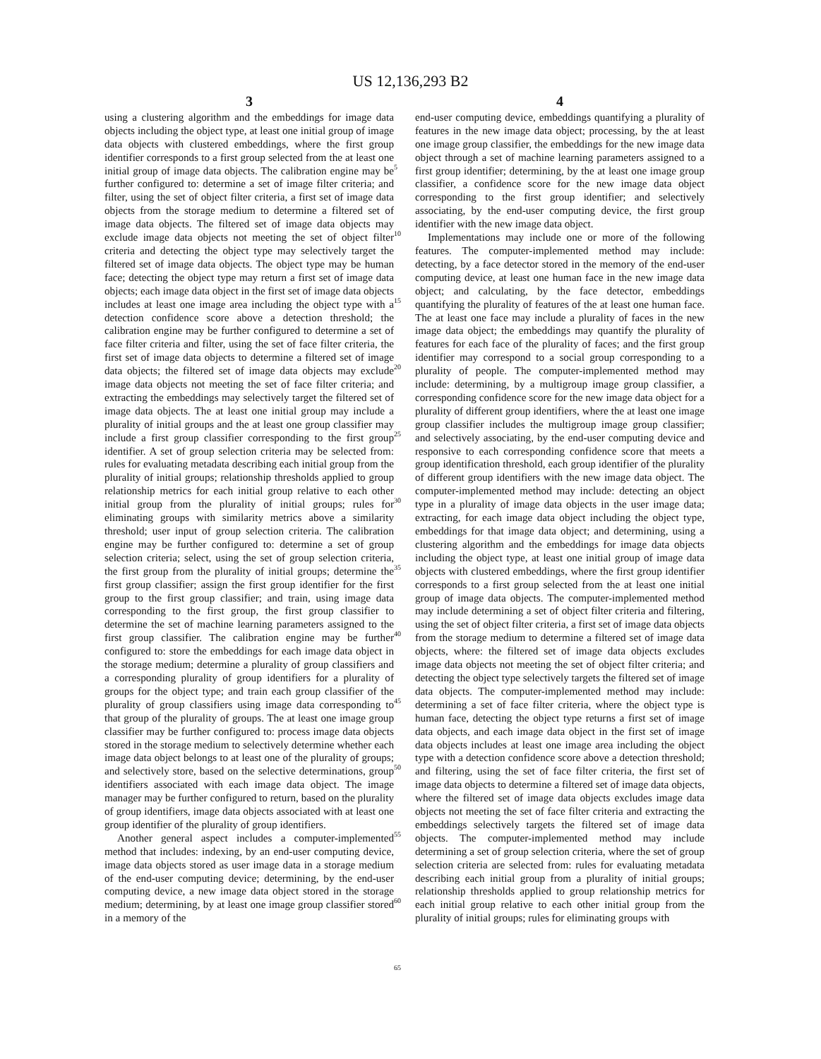US 12,136,293 B2
3
using a clustering algorithm and the embeddings for image data objects including the object type, at least one initial group of image data objects with clustered embeddings, where the first group identifier corresponds to a first group selected from the at least one initial group of image data objects. The calibration engine may be further configured to: determine a set of image filter criteria; and filter, using the set of object filter criteria, a first set of image data objects from the storage medium to determine a filtered set of image data objects. The filtered set of image data objects may exclude image data objects not meeting the set of object filter criteria and detecting the object type may selectively target the filtered set of image data objects. The object type may be human face; detecting the object type may return a first set of image data objects; each image data object in the first set of image data objects includes at least one image area including the object type with a detection confidence score above a detection threshold; the calibration engine may be further configured to determine a set of face filter criteria and filter, using the set of face filter criteria, the first set of image data objects to determine a filtered set of image data objects; the filtered set of image data objects may exclude image data objects not meeting the set of face filter criteria; and extracting the embeddings may selectively target the filtered set of image data objects. The at least one initial group may include a plurality of initial groups and the at least one group classifier may include a first group classifier corresponding to the first group identifier. A set of group selection criteria may be selected from: rules for evaluating metadata describing each initial group from the plurality of initial groups; relationship thresholds applied to group relationship metrics for each initial group relative to each other initial group from the plurality of initial groups; rules for eliminating groups with similarity metrics above a similarity threshold; user input of group selection criteria. The calibration engine may be further configured to: determine a set of group selection criteria; select, using the set of group selection criteria, the first group from the plurality of initial groups; determine the first group classifier; assign the first group identifier for the first group to the first group classifier; and train, using image data corresponding to the first group, the first group classifier to determine the set of machine learning parameters assigned to the first group classifier. The calibration engine may be further configured to: store the embeddings for each image data object in the storage medium; determine a plurality of group classifiers and a corresponding plurality of group identifiers for a plurality of groups for the object type; and train each group classifier of the plurality of group classifiers using image data corresponding to that group of the plurality of groups. The at least one image group classifier may be further configured to: process image data objects stored in the storage medium to selectively determine whether each image data object belongs to at least one of the plurality of groups; and selectively store, based on the selective determinations, group identifiers associated with each image data object. The image manager may be further configured to return, based on the plurality of group identifiers, image data objects associated with at least one group identifier of the plurality of group identifiers.
Another general aspect includes a computer-implemented method that includes: indexing, by an end-user computing device, image data objects stored as user image data in a storage medium of the end-user computing device; determining, by the end-user computing device, a new image data object stored in the storage medium; determining, by at least one image group classifier stored in a memory of the
5
10
15
20
25
30
35
40
45
50
55
60
65
4
end-user computing device, embeddings quantifying a plurality of features in the new image data object; processing, by the at least one image group classifier, the embeddings for the new image data object through a set of machine learning parameters assigned to a first group identifier; determining, by the at least one image group classifier, a confidence score for the new image data object corresponding to the first group identifier; and selectively associating, by the end-user computing device, the first group identifier with the new image data object.
Implementations may include one or more of the following features. The computer-implemented method may include: detecting, by a face detector stored in the memory of the end-user computing device, at least one human face in the new image data object; and calculating, by the face detector, embeddings quantifying the plurality of features of the at least one human face. The at least one face may include a plurality of faces in the new image data object; the embeddings may quantify the plurality of features for each face of the plurality of faces; and the first group identifier may correspond to a social group corresponding to a plurality of people. The computer-implemented method may include: determining, by a multigroup image group classifier, a corresponding confidence score for the new image data object for a plurality of different group identifiers, where the at least one image group classifier includes the multigroup image group classifier; and selectively associating, by the end-user computing device and responsive to each corresponding confidence score that meets a group identification threshold, each group identifier of the plurality of different group identifiers with the new image data object. The computer-implemented method may include: detecting an object type in a plurality of image data objects in the user image data; extracting, for each image data object including the object type, embeddings for that image data object; and determining, using a clustering algorithm and the embeddings for image data objects including the object type, at least one initial group of image data objects with clustered embeddings, where the first group identifier corresponds to a first group selected from the at least one initial group of image data objects. The computer-implemented method may include determining a set of object filter criteria and filtering, using the set of object filter criteria, a first set of image data objects from the storage medium to determine a filtered set of image data objects, where: the filtered set of image data objects excludes image data objects not meeting the set of object filter criteria; and detecting the object type selectively targets the filtered set of image data objects. The computer-implemented method may include: determining a set of face filter criteria, where the object type is human face, detecting the object type returns a first set of image data objects, and each image data object in the first set of image data objects includes at least one image area including the object type with a detection confidence score above a detection threshold; and filtering, using the set of face filter criteria, the first set of image data objects to determine a filtered set of image data objects, where the filtered set of image data objects excludes image data objects not meeting the set of face filter criteria and extracting the embeddings selectively targets the filtered set of image data objects. The computer-implemented method may include determining a set of group selection criteria, where the set of group selection criteria are selected from: rules for evaluating metadata describing each initial group from a plurality of initial groups; relationship thresholds applied to group relationship metrics for each initial group relative to each other initial group from the plurality of initial groups; rules for eliminating groups with